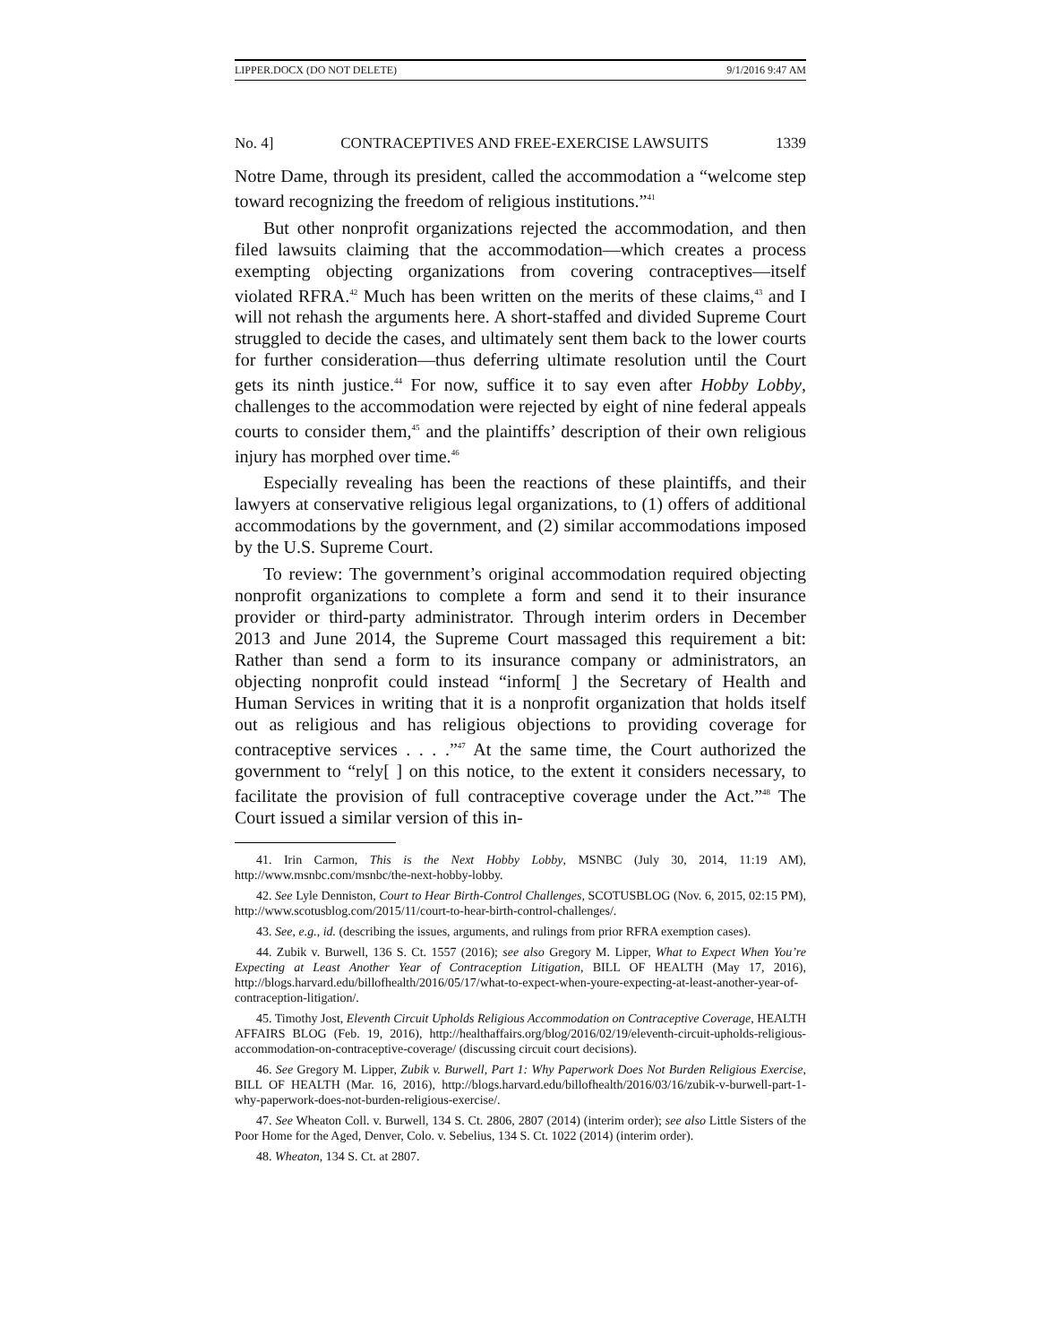LIPPER.DOCX (DO NOT DELETE) 9/1/2016 9:47 AM
No. 4] CONTRACEPTIVES AND FREE-EXERCISE LAWSUITS 1339
Notre Dame, through its president, called the accommodation a “welcome step toward recognizing the freedom of religious institutions.”<sup>41</sup>
But other nonprofit organizations rejected the accommodation, and then filed lawsuits claiming that the accommodation—which creates a process exempting objecting organizations from covering contraceptives—itself violated RFRA.<sup>42</sup> Much has been written on the merits of these claims,<sup>43</sup> and I will not rehash the arguments here. A short-staffed and divided Supreme Court struggled to decide the cases, and ultimately sent them back to the lower courts for further consideration—thus deferring ultimate resolution until the Court gets its ninth justice.<sup>44</sup> For now, suffice it to say even after Hobby Lobby, challenges to the accommodation were rejected by eight of nine federal appeals courts to consider them,<sup>45</sup> and the plaintiffs’ description of their own religious injury has morphed over time.<sup>46</sup>
Especially revealing has been the reactions of these plaintiffs, and their lawyers at conservative religious legal organizations, to (1) offers of additional accommodations by the government, and (2) similar accommodations imposed by the U.S. Supreme Court.
To review: The government’s original accommodation required objecting nonprofit organizations to complete a form and send it to their insurance provider or third-party administrator. Through interim orders in December 2013 and June 2014, the Supreme Court massaged this requirement a bit: Rather than send a form to its insurance company or administrators, an objecting nonprofit could instead “inform[ ] the Secretary of Health and Human Services in writing that it is a nonprofit organization that holds itself out as religious and has religious objections to providing coverage for contraceptive services . . . .”<sup>47</sup> At the same time, the Court authorized the government to “rely[ ] on this notice, to the extent it considers necessary, to facilitate the provision of full contraceptive coverage under the Act.”<sup>48</sup> The Court issued a similar version of this in-
41. Irin Carmon, This is the Next Hobby Lobby, MSNBC (July 30, 2014, 11:19 AM), http://www.msnbc.com/msnbc/the-next-hobby-lobby.
42. See Lyle Denniston, Court to Hear Birth-Control Challenges, SCOTUSBLOG (Nov. 6, 2015, 02:15 PM), http://www.scotusblog.com/2015/11/court-to-hear-birth-control-challenges/.
43. See, e.g., id. (describing the issues, arguments, and rulings from prior RFRA exemption cases).
44. Zubik v. Burwell, 136 S. Ct. 1557 (2016); see also Gregory M. Lipper, What to Expect When You’re Expecting at Least Another Year of Contraception Litigation, BILL OF HEALTH (May 17, 2016), http://blogs.harvard.edu/billofhealth/2016/05/17/what-to-expect-when-youre-expecting-at-least-another-year-of-contraception-litigation/.
45. Timothy Jost, Eleventh Circuit Upholds Religious Accommodation on Contraceptive Coverage, HEALTH AFFAIRS BLOG (Feb. 19, 2016), http://healthaffairs.org/blog/2016/02/19/eleventh-circuit-upholds-religious-accommodation-on-contraceptive-coverage/ (discussing circuit court decisions).
46. See Gregory M. Lipper, Zubik v. Burwell, Part 1: Why Paperwork Does Not Burden Religious Exercise, BILL OF HEALTH (Mar. 16, 2016), http://blogs.harvard.edu/billofhealth/2016/03/16/zubik-v-burwell-part-1-why-paperwork-does-not-burden-religious-exercise/.
47. See Wheaton Coll. v. Burwell, 134 S. Ct. 2806, 2807 (2014) (interim order); see also Little Sisters of the Poor Home for the Aged, Denver, Colo. v. Sebelius, 134 S. Ct. 1022 (2014) (interim order).
48. Wheaton, 134 S. Ct. at 2807.